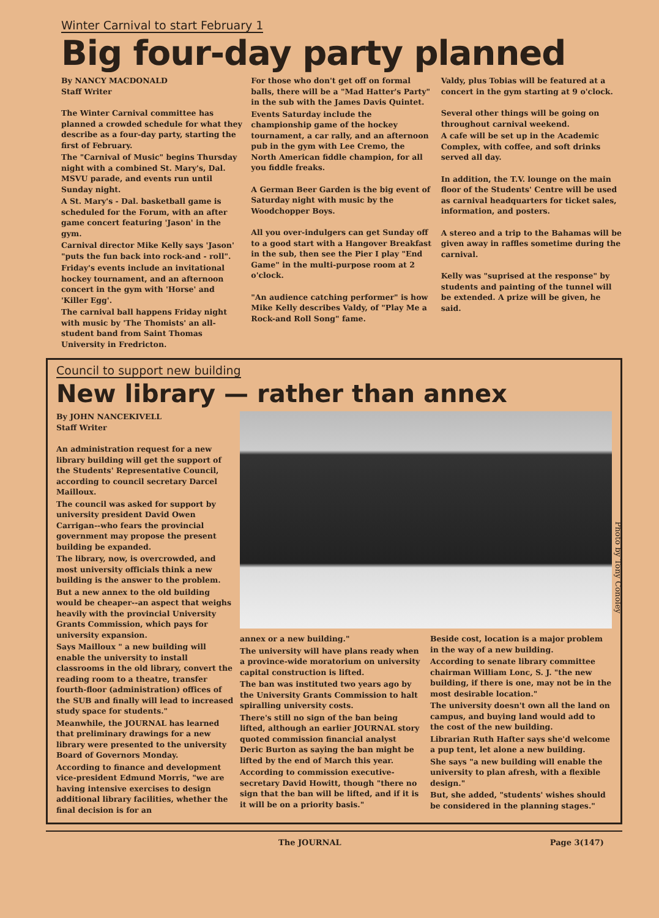Winter Carnival to start February 1
Big four-day party planned
By NANCY MACDONALD
Staff Writer
The Winter Carnival committee has planned a crowded schedule for what they describe as a four-day party, starting the first of February.
The "Carnival of Music" begins Thursday night with a combined St. Mary's, Dal. MSVU parade, and events run until Sunday night.
A St. Mary's - Dal. basketball game is scheduled for the Forum, with an after game concert featuring 'Jason' in the gym.
Carnival director Mike Kelly says 'Jason' "puts the fun back into rock-and - roll".
Friday's events include an invitational hockey tournament, and an afternoon concert in the gym with 'Horse' and 'Killer Egg'.
The carnival ball happens Friday night with music by 'The Thomists' an all-student band from Saint Thomas University in Fredricton.
For those who don't get off on formal balls, there will be a "Mad Hatter's Party" in the sub with the James Davis Quintet.
Events Saturday include the championship game of the hockey tournament, a car rally, and an afternoon pub in the gym with Lee Cremo, the North American fiddle champion, for all you fiddle freaks.
A German Beer Garden is the big event of Saturday night with music by the Woodchopper Boys.
All you over-indulgers can get Sunday off to a good start with a Hangover Breakfast in the sub, then see the Pier I play "End Game" in the multi-purpose room at 2 o'clock.
"An audience catching performer" is how Mike Kelly describes Valdy, of "Play Me a Rock-and Roll Song" fame.
Valdy, plus Tobias will be featured at a concert in the gym starting at 9 o'clock.
Several other things will be going on throughout carnival weekend.
A cafe will be set up in the Academic Complex, with coffee, and soft drinks served all day.
In addition, the T.V. lounge on the main floor of the Students' Centre will be used as carnival headquarters for ticket sales, information, and posters.
A stereo and a trip to the Bahamas will be given away in raffles sometime during the carnival.
Kelly was "suprised at the response" by students and painting of the tunnel will be extended. A prize will be given, he said.
Council to support new building
New library — rather than annex
By JOHN NANCEKIVELL
Staff Writer
An administration request for a new library building will get the support of the Students' Representative Council, according to council secretary Darcel Mailloux.
The council was asked for support by university president David Owen Carrigan--who fears the provincial government may propose the present building be expanded.
The library, now, is overcrowded, and most university officials think a new building is the answer to the problem.
But a new annex to the old building would be cheaper--an aspect that weighs heavily with the provincial University Grants Commission, which pays for university expansion.
Says Mailloux " a new building will enable the university to install classrooms in the old library, convert the reading room to a theatre, transfer fourth-floor (administration) offices of the SUB and finally will lead to increased study space for students."
Meanwhile, the JOURNAL has learned that preliminary drawings for a new library were presented to the university Board of Governors Monday.
According to finance and development vice-president Edmund Morris, "we are having intensive exercises to design additional library facilities, whether the final decision is for an
Photo by Tony Conoley
annex or a new building."
The university will have plans ready when a province-wide moratorium on university capital construction is lifted.
The ban was instituted two years ago by the University Grants Commission to halt spiralling university costs.
There's still no sign of the ban being lifted, although an earlier JOURNAL story quoted commission financial analyst Deric Burton as saying the ban might be lifted by the end of March this year.
According to commission executive-secretary David Howitt, though "there no sign that the ban will be lifted, and if it is it will be on a priority basis."
Beside cost, location is a major problem in the way of a new building.
According to senate library committee chairman William Lonc, S. J. "the new building, if there is one, may not be in the most desirable location."
The university doesn't own all the land on campus, and buying land would add to the cost of the new building.
Librarian Ruth Hafter says she'd welcome a pup tent, let alone a new building.
She says "a new building will enable the university to plan afresh, with a flexible design."
But, she added, "students' wishes should be considered in the planning stages."
The JOURNAL Page 3(147)